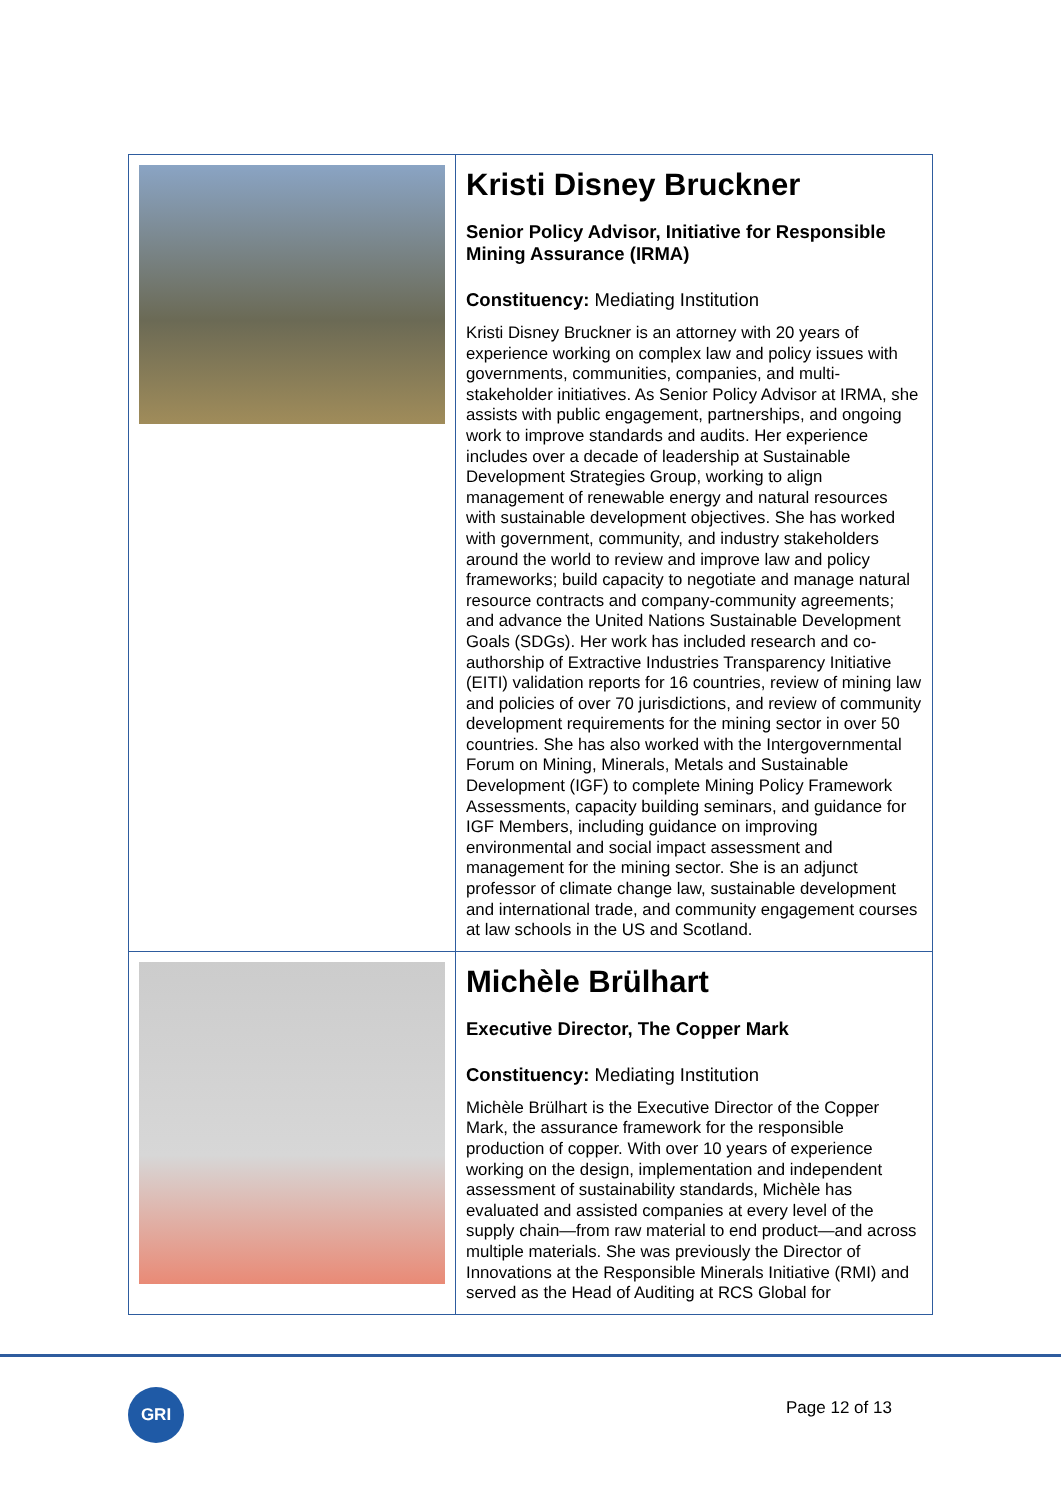| | Kristi Disney Bruckner Senior Policy Advisor, Initiative for Responsible Mining Assurance (IRMA) Constituency: Mediating Institution Kristi Disney Bruckner is an attorney with 20 years of experience working on complex law and policy issues with governments, communities, companies, and multi-stakeholder initiatives. As Senior Policy Advisor at IRMA, she assists with public engagement, partnerships, and ongoing work to improve standards and audits. Her experience includes over a decade of leadership at Sustainable Development Strategies Group, working to align management of renewable energy and natural resources with sustainable development objectives. She has worked with government, community, and industry stakeholders around the world to review and improve law and policy frameworks; build capacity to negotiate and manage natural resource contracts and company-community agreements; and advance the United Nations Sustainable Development Goals (SDGs). Her work has included research and co-authorship of Extractive Industries Transparency Initiative (EITI) validation reports for 16 countries, review of mining law and policies of over 70 jurisdictions, and review of community development requirements for the mining sector in over 50 countries. She has also worked with the Intergovernmental Forum on Mining, Minerals, Metals and Sustainable Development (IGF) to complete Mining Policy Framework Assessments, capacity building seminars, and guidance for IGF Members, including guidance on improving environmental and social impact assessment and management for the mining sector. She is an adjunct professor of climate change law, sustainable development and international trade, and community engagement courses at law schools in the US and Scotland. |
| | Michèle Brülhart Executive Director, The Copper Mark Constituency: Mediating Institution Michèle Brülhart is the Executive Director of the Copper Mark, the assurance framework for the responsible production of copper. With over 10 years of experience working on the design, implementation and independent assessment of sustainability standards, Michèle has evaluated and assisted companies at every level of the supply chain—from raw material to end product—and across multiple materials. She was previously the Director of Innovations at the Responsible Minerals Initiative (RMI) and served as the Head of Auditing at RCS Global for |
GRI
Page 12 of 13